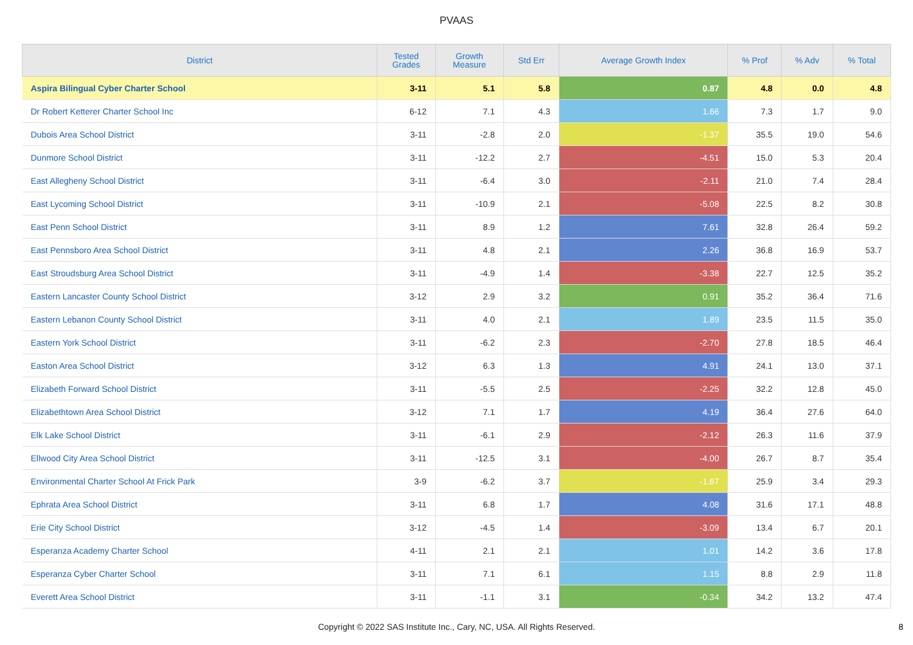PVAAS
| District | Tested Grades | Growth Measure | Std Err | Average Growth Index | % Prof | % Adv | % Total |
| --- | --- | --- | --- | --- | --- | --- | --- |
| Aspira Bilingual Cyber Charter School | 3-11 | 5.1 | 5.8 | 0.87 | 4.8 | 0.0 | 4.8 |
| Dr Robert Ketterer Charter School Inc | 6-12 | 7.1 | 4.3 | 1.66 | 7.3 | 1.7 | 9.0 |
| Dubois Area School District | 3-11 | -2.8 | 2.0 | -1.37 | 35.5 | 19.0 | 54.6 |
| Dunmore School District | 3-11 | -12.2 | 2.7 | -4.51 | 15.0 | 5.3 | 20.4 |
| East Allegheny School District | 3-11 | -6.4 | 3.0 | -2.11 | 21.0 | 7.4 | 28.4 |
| East Lycoming School District | 3-11 | -10.9 | 2.1 | -5.08 | 22.5 | 8.2 | 30.8 |
| East Penn School District | 3-11 | 8.9 | 1.2 | 7.61 | 32.8 | 26.4 | 59.2 |
| East Pennsboro Area School District | 3-11 | 4.8 | 2.1 | 2.26 | 36.8 | 16.9 | 53.7 |
| East Stroudsburg Area School District | 3-11 | -4.9 | 1.4 | -3.38 | 22.7 | 12.5 | 35.2 |
| Eastern Lancaster County School District | 3-12 | 2.9 | 3.2 | 0.91 | 35.2 | 36.4 | 71.6 |
| Eastern Lebanon County School District | 3-11 | 4.0 | 2.1 | 1.89 | 23.5 | 11.5 | 35.0 |
| Eastern York School District | 3-11 | -6.2 | 2.3 | -2.70 | 27.8 | 18.5 | 46.4 |
| Easton Area School District | 3-12 | 6.3 | 1.3 | 4.91 | 24.1 | 13.0 | 37.1 |
| Elizabeth Forward School District | 3-11 | -5.5 | 2.5 | -2.25 | 32.2 | 12.8 | 45.0 |
| Elizabethtown Area School District | 3-12 | 7.1 | 1.7 | 4.19 | 36.4 | 27.6 | 64.0 |
| Elk Lake School District | 3-11 | -6.1 | 2.9 | -2.12 | 26.3 | 11.6 | 37.9 |
| Ellwood City Area School District | 3-11 | -12.5 | 3.1 | -4.00 | 26.7 | 8.7 | 35.4 |
| Environmental Charter School At Frick Park | 3-9 | -6.2 | 3.7 | -1.67 | 25.9 | 3.4 | 29.3 |
| Ephrata Area School District | 3-11 | 6.8 | 1.7 | 4.08 | 31.6 | 17.1 | 48.8 |
| Erie City School District | 3-12 | -4.5 | 1.4 | -3.09 | 13.4 | 6.7 | 20.1 |
| Esperanza Academy Charter School | 4-11 | 2.1 | 2.1 | 1.01 | 14.2 | 3.6 | 17.8 |
| Esperanza Cyber Charter School | 3-11 | 7.1 | 6.1 | 1.15 | 8.8 | 2.9 | 11.8 |
| Everett Area School District | 3-11 | -1.1 | 3.1 | -0.34 | 34.2 | 13.2 | 47.4 |
Copyright © 2022 SAS Institute Inc., Cary, NC, USA. All Rights Reserved. 8